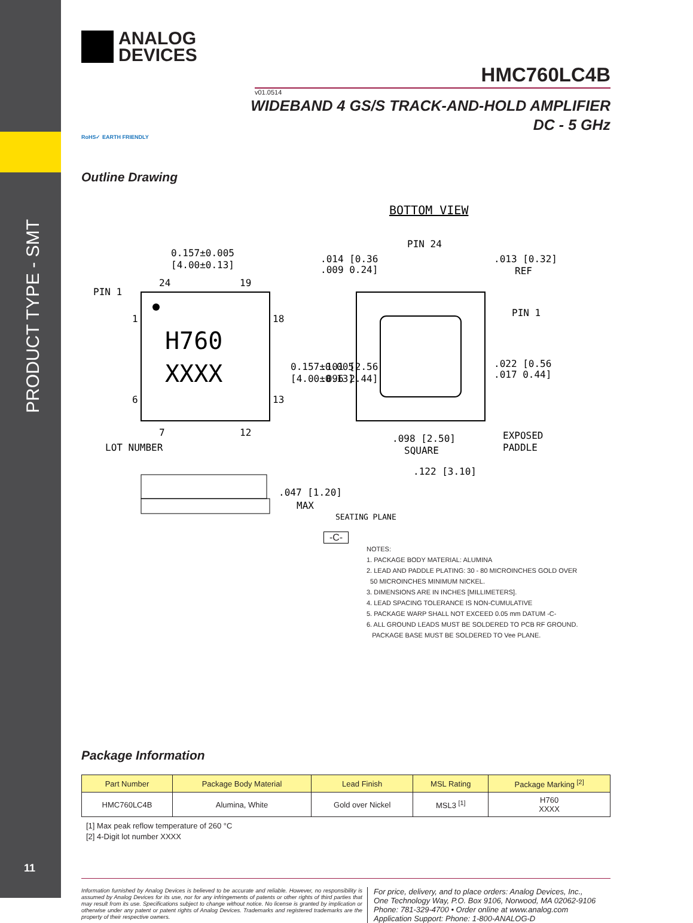PRODUCT TYPE - SMT
ANALOG
DEVICES
HMC760LC4B
v01.0514
WIDEBAND 4 GS/S TRACK-AND-HOLD AMPLIFIER
DC - 5 GHz
RoHS✓ EARTH FRIENDLY
Outline Drawing
BOTTOM VIEW
H760
XXXX
0.157±0.005
[4.00±0.13]
PIN 1
24
19
1
18
6
13
7
12
LOT NUMBER
PIN 24
.014 [0.36
.009 0.24]
.013 [0.32]
REF
PIN 1
.022 [0.56
.017 0.44]
EXPOSED
PADDLE
.098 [2.50]
SQUARE
.122 [3.10]
.101 [2.56
.096 2.44]
0.157±0.005
[4.00±0.13]
.047 [1.20]
MAX
SEATING PLANE
-C-
NOTES:
1. PACKAGE BODY MATERIAL: ALUMINA
2. LEAD AND PADDLE PLATING: 30 - 80 MICROINCHES GOLD OVER
50 MICROINCHES MINIMUM NICKEL.
3. DIMENSIONS ARE IN INCHES [MILLIMETERS].
4. LEAD SPACING TOLERANCE IS NON-CUMULATIVE
5. PACKAGE WARP SHALL NOT EXCEED 0.05 mm DATUM -C-
6. ALL GROUND LEADS MUST BE SOLDERED TO PCB RF GROUND.
PACKAGE BASE MUST BE SOLDERED TO Vee PLANE.
Package Information
| Part Number | Package Body Material | Lead Finish | MSL Rating | Package Marking <sup>[2]</sup> |
| --- | --- | --- | --- | --- |
| HMC760LC4B | Alumina, White | Gold over Nickel | MSL3 <sup>[1]</sup> | H760 XXXX |
[1] Max peak reflow temperature of 260 °C
[2] 4-Digit lot number XXXX
Information furnished by Analog Devices is believed to be accurate and reliable. However, no responsibility is assumed by Analog Devices for its use, nor for any infringements of patents or other rights of third parties that may result from its use. Specifications subject to change without notice. No license is granted by implication or otherwise under any patent or patent rights of Analog Devices. Trademarks and registered trademarks are the property of their respective owners.
For price, delivery, and to place orders: Analog Devices, Inc.,
One Technology Way, P.O. Box 9106, Norwood, MA 02062-9106
Phone: 781-329-4700 • Order online at www.analog.com
Application Support: Phone: 1-800-ANALOG-D
11